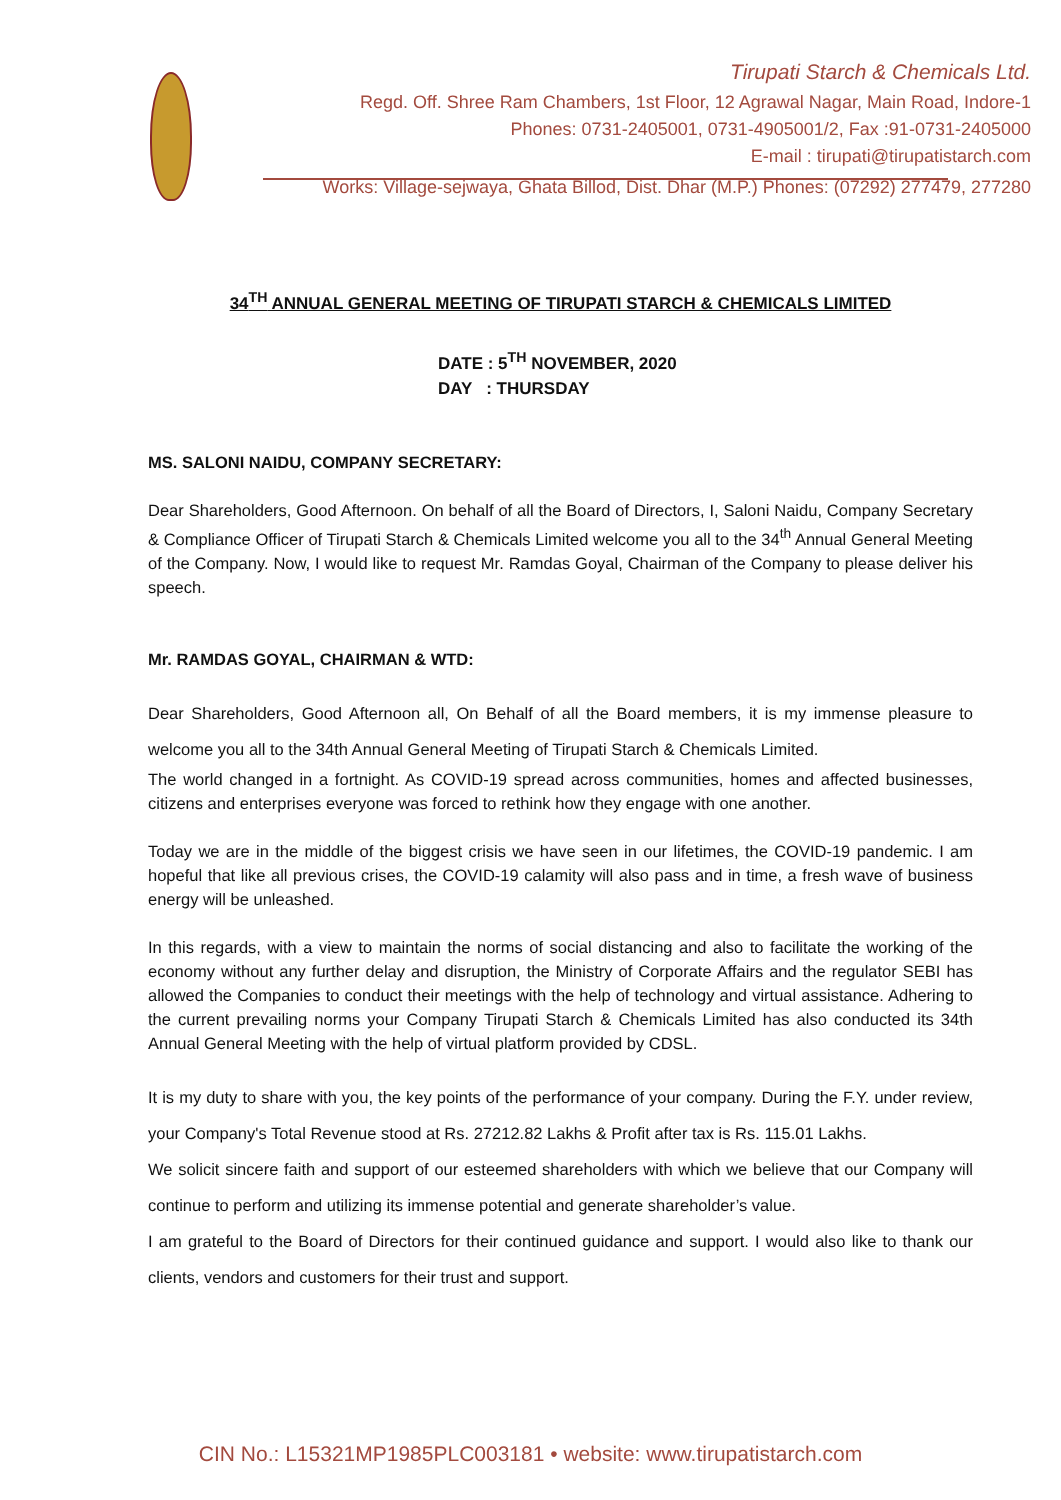Tirupati Starch & Chemicals Ltd.
Regd. Off. Shree Ram Chambers, 1st Floor, 12 Agrawal Nagar, Main Road, Indore-1
Phones: 0731-2405001, 0731-4905001/2, Fax :91-0731-2405000
E-mail : tirupati@tirupatistarch.com
Works: Village-sejwaya, Ghata Billod, Dist. Dhar (M.P.) Phones: (07292) 277479, 277280
34<sup>TH</sup> ANNUAL GENERAL MEETING OF TIRUPATI STARCH & CHEMICALS LIMITED
DATE : 5<sup>TH</sup> NOVEMBER, 2020
DAY : THURSDAY
MS. SALONI NAIDU, COMPANY SECRETARY:
Dear Shareholders, Good Afternoon. On behalf of all the Board of Directors, I, Saloni Naidu, Company Secretary & Compliance Officer of Tirupati Starch & Chemicals Limited welcome you all to the 34<sup>th</sup> Annual General Meeting of the Company. Now, I would like to request Mr. Ramdas Goyal, Chairman of the Company to please deliver his speech.
Mr. RAMDAS GOYAL, CHAIRMAN & WTD:
Dear Shareholders, Good Afternoon all, On Behalf of all the Board members, it is my immense pleasure to welcome you all to the 34th Annual General Meeting of Tirupati Starch & Chemicals Limited.
The world changed in a fortnight. As COVID-19 spread across communities, homes and affected businesses, citizens and enterprises everyone was forced to rethink how they engage with one another.
Today we are in the middle of the biggest crisis we have seen in our lifetimes, the COVID-19 pandemic. I am hopeful that like all previous crises, the COVID-19 calamity will also pass and in time, a fresh wave of business energy will be unleashed.
In this regards, with a view to maintain the norms of social distancing and also to facilitate the working of the economy without any further delay and disruption, the Ministry of Corporate Affairs and the regulator SEBI has allowed the Companies to conduct their meetings with the help of technology and virtual assistance. Adhering to the current prevailing norms your Company Tirupati Starch & Chemicals Limited has also conducted its 34th Annual General Meeting with the help of virtual platform provided by CDSL.
It is my duty to share with you, the key points of the performance of your company. During the F.Y. under review, your Company's Total Revenue stood at Rs. 27212.82 Lakhs & Profit after tax is Rs. 115.01 Lakhs.
We solicit sincere faith and support of our esteemed shareholders with which we believe that our Company will continue to perform and utilizing its immense potential and generate shareholder’s value.
I am grateful to the Board of Directors for their continued guidance and support. I would also like to thank our clients, vendors and customers for their trust and support.
CIN No.: L15321MP1985PLC003181 • website: www.tirupatistarch.com